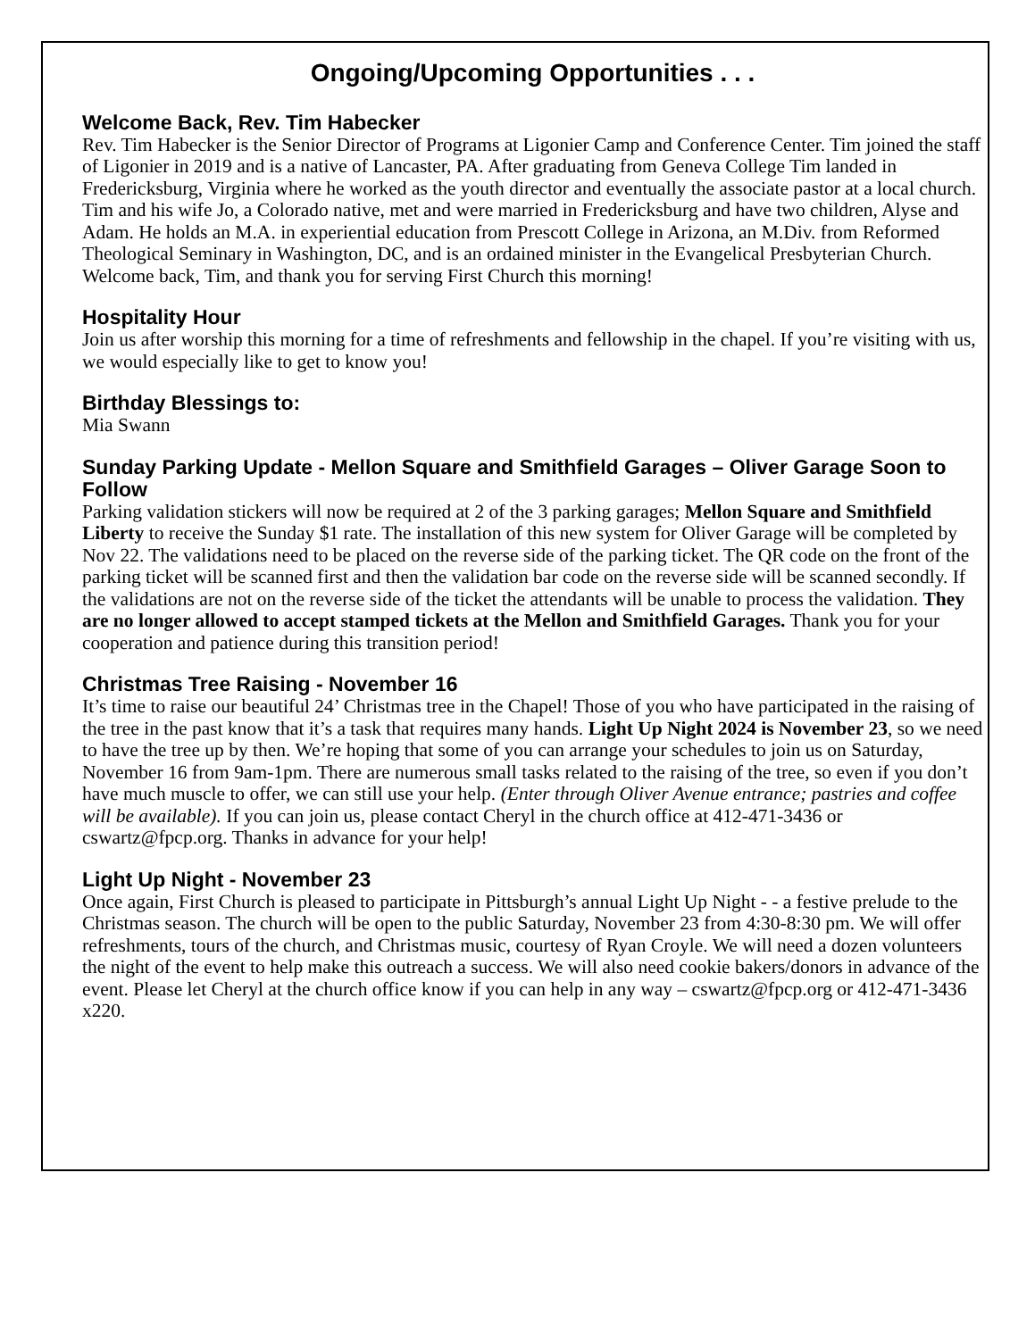Ongoing/Upcoming Opportunities . . .
Welcome Back, Rev. Tim Habecker
Rev. Tim Habecker is the Senior Director of Programs at Ligonier Camp and Conference Center. Tim joined the staff of Ligonier in 2019 and is a native of Lancaster, PA. After graduating from Geneva College Tim landed in Fredericksburg, Virginia where he worked as the youth director and eventually the associate pastor at a local church. Tim and his wife Jo, a Colorado native, met and were married in Fredericksburg and have two children, Alyse and Adam. He holds an M.A. in experiential education from Prescott College in Arizona, an M.Div. from Reformed Theological Seminary in Washington, DC, and is an ordained minister in the Evangelical Presbyterian Church. Welcome back, Tim, and thank you for serving First Church this morning!
Hospitality Hour
Join us after worship this morning for a time of refreshments and fellowship in the chapel. If you’re visiting with us, we would especially like to get to know you!
Birthday Blessings to:
Mia Swann
Sunday Parking Update - Mellon Square and Smithfield Garages – Oliver Garage Soon to Follow
Parking validation stickers will now be required at 2 of the 3 parking garages; Mellon Square and Smithfield Liberty to receive the Sunday $1 rate. The installation of this new system for Oliver Garage will be completed by Nov 22. The validations need to be placed on the reverse side of the parking ticket. The QR code on the front of the parking ticket will be scanned first and then the validation bar code on the reverse side will be scanned secondly. If the validations are not on the reverse side of the ticket the attendants will be unable to process the validation. They are no longer allowed to accept stamped tickets at the Mellon and Smithfield Garages. Thank you for your cooperation and patience during this transition period!
Christmas Tree Raising - November 16
It’s time to raise our beautiful 24’ Christmas tree in the Chapel! Those of you who have participated in the raising of the tree in the past know that it’s a task that requires many hands. Light Up Night 2024 is November 23, so we need to have the tree up by then. We’re hoping that some of you can arrange your schedules to join us on Saturday, November 16 from 9am-1pm. There are numerous small tasks related to the raising of the tree, so even if you don’t have much muscle to offer, we can still use your help. (Enter through Oliver Avenue entrance; pastries and coffee will be available). If you can join us, please contact Cheryl in the church office at 412-471-3436 or cswartz@fpcp.org. Thanks in advance for your help!
Light Up Night - November 23
Once again, First Church is pleased to participate in Pittsburgh’s annual Light Up Night - - a festive prelude to the Christmas season. The church will be open to the public Saturday, November 23 from 4:30-8:30 pm. We will offer refreshments, tours of the church, and Christmas music, courtesy of Ryan Croyle. We will need a dozen volunteers the night of the event to help make this outreach a success. We will also need cookie bakers/donors in advance of the event. Please let Cheryl at the church office know if you can help in any way – cswartz@fpcp.org or 412-471-3436 x220.